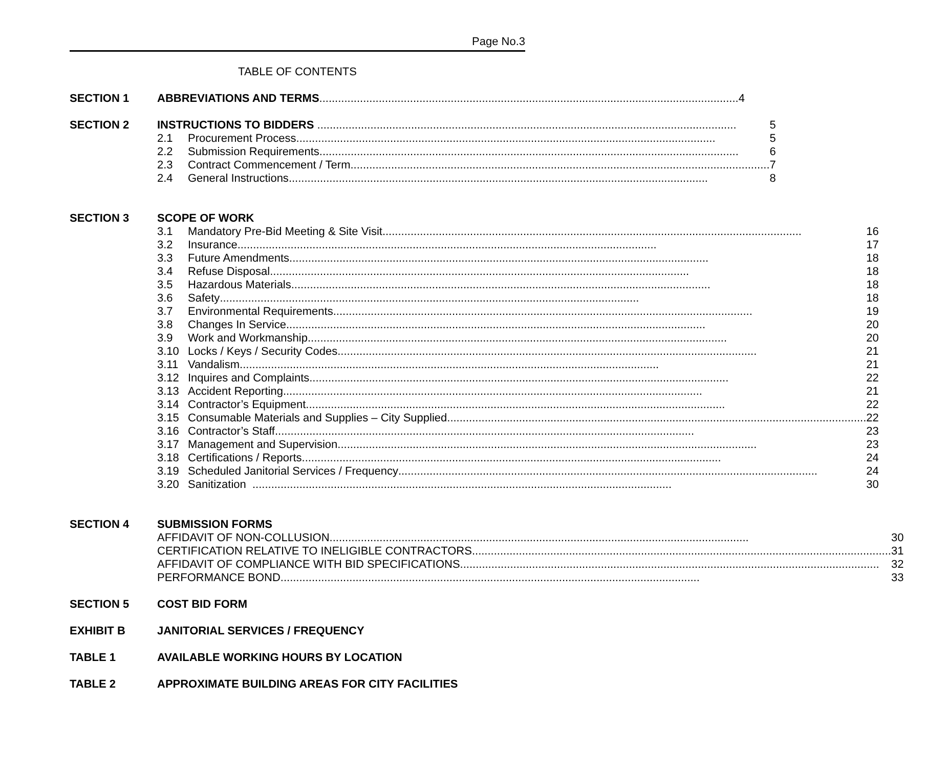Page No.3
TABLE OF CONTENTS
SECTION 1 ABBREVIATIONS AND TERMS 4
SECTION 2 INSTRUCTIONS TO BIDDERS 5
2.1 Procurement Process 5
2.2 Submission Requirements 6
2.3 Contract Commencement / Term 7
2.4 General Instructions 8
SECTION 3 SCOPE OF WORK
3.1 Mandatory Pre-Bid Meeting & Site Visit 16
3.2 Insurance 17
3.3 Future Amendments 18
3.4 Refuse Disposal 18
3.5 Hazardous Materials 18
3.6 Safety 18
3.7 Environmental Requirements 19
3.8 Changes In Service 20
3.9 Work and Workmanship 20
3.10 Locks / Keys / Security Codes 21
3.11 Vandalism 21
3.12 Inquires and Complaints 22
3.13 Accident Reporting 21
3.14 Contractor’s Equipment 22
3.15 Consumable Materials and Supplies – City Supplied 22
3.16 Contractor’s Staff 23
3.17 Management and Supervision 23
3.18 Certifications / Reports 24
3.19 Scheduled Janitorial Services / Frequency 24
3.20 Sanitization 30
SECTION 4 SUBMISSION FORMS
AFFIDAVIT OF NON-COLLUSION 30
CERTIFICATION RELATIVE TO INELIGIBLE CONTRACTORS 31
AFFIDAVIT OF COMPLIANCE WITH BID SPECIFICATIONS 32
PERFORMANCE BOND 33
SECTION 5 COST BID FORM
EXHIBIT B JANITORIAL SERVICES / FREQUENCY
TABLE 1 AVAILABLE WORKING HOURS BY LOCATION
TABLE 2 APPROXIMATE BUILDING AREAS FOR CITY FACILITIES